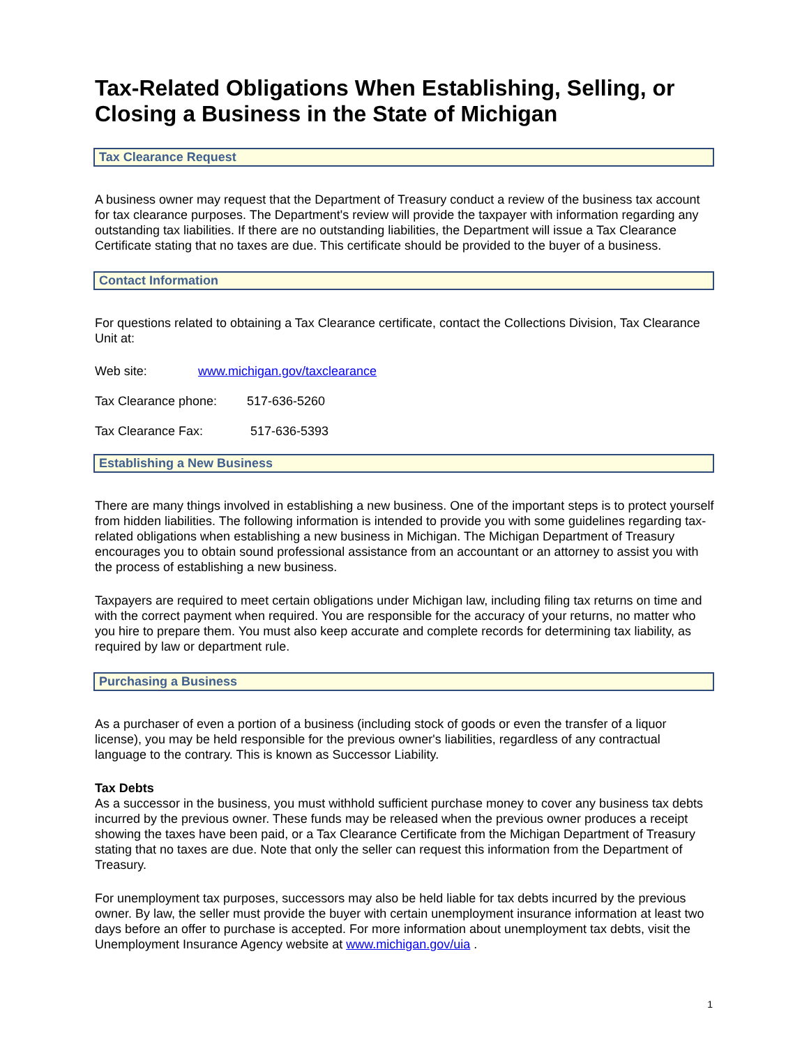Tax-Related Obligations When Establishing, Selling, or Closing a Business in the State of Michigan
Tax Clearance Request
A business owner may request that the Department of Treasury conduct a review of the business tax account for tax clearance purposes. The Department's review will provide the taxpayer with information regarding any outstanding tax liabilities. If there are no outstanding liabilities, the Department will issue a Tax Clearance Certificate stating that no taxes are due. This certificate should be provided to the buyer of a business.
Contact Information
For questions related to obtaining a Tax Clearance certificate, contact the Collections Division, Tax Clearance Unit at:
Web site: www.michigan.gov/taxclearance
Tax Clearance phone: 517-636-5260
Tax Clearance Fax: 517-636-5393
Establishing a New Business
There are many things involved in establishing a new business. One of the important steps is to protect yourself from hidden liabilities. The following information is intended to provide you with some guidelines regarding tax-related obligations when establishing a new business in Michigan. The Michigan Department of Treasury encourages you to obtain sound professional assistance from an accountant or an attorney to assist you with the process of establishing a new business.
Taxpayers are required to meet certain obligations under Michigan law, including filing tax returns on time and with the correct payment when required. You are responsible for the accuracy of your returns, no matter who you hire to prepare them. You must also keep accurate and complete records for determining tax liability, as required by law or department rule.
Purchasing a Business
As a purchaser of even a portion of a business (including stock of goods or even the transfer of a liquor license), you may be held responsible for the previous owner's liabilities, regardless of any contractual language to the contrary. This is known as Successor Liability.
Tax Debts
As a successor in the business, you must withhold sufficient purchase money to cover any business tax debts incurred by the previous owner. These funds may be released when the previous owner produces a receipt showing the taxes have been paid, or a Tax Clearance Certificate from the Michigan Department of Treasury stating that no taxes are due. Note that only the seller can request this information from the Department of Treasury.
For unemployment tax purposes, successors may also be held liable for tax debts incurred by the previous owner. By law, the seller must provide the buyer with certain unemployment insurance information at least two days before an offer to purchase is accepted. For more information about unemployment tax debts, visit the Unemployment Insurance Agency website at www.michigan.gov/uia .
1